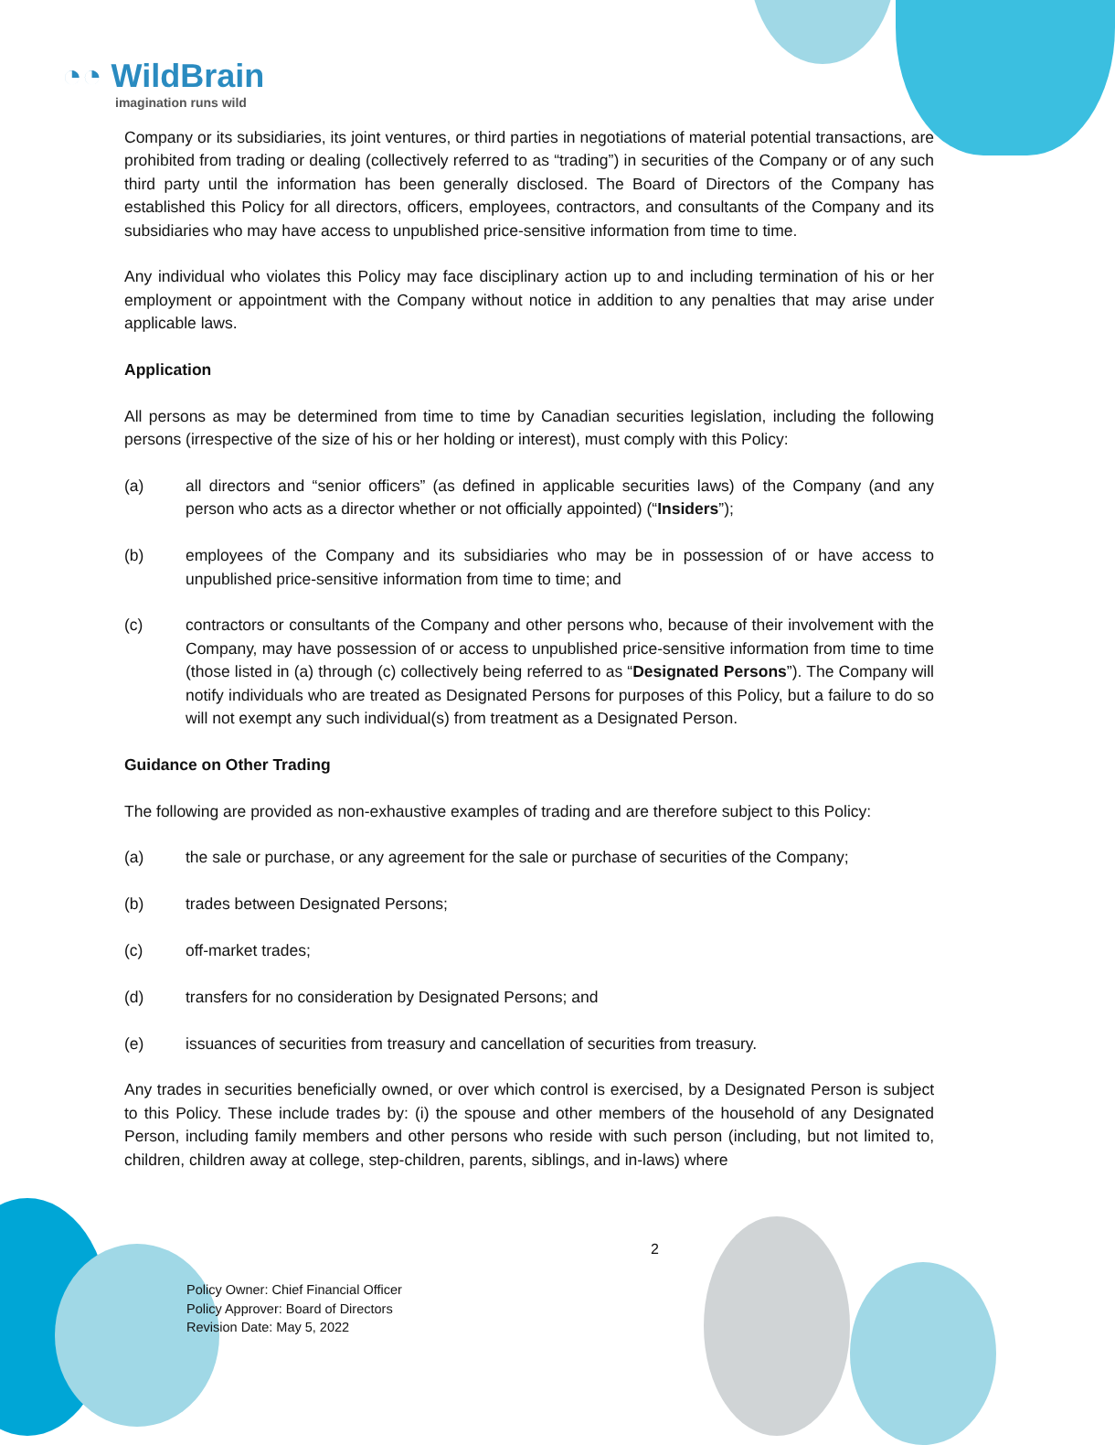◔◔ WildBrain
imagination runs wild
Company or its subsidiaries, its joint ventures, or third parties in negotiations of material potential transactions, are prohibited from trading or dealing (collectively referred to as “trading”) in securities of the Company or of any such third party until the information has been generally disclosed. The Board of Directors of the Company has established this Policy for all directors, officers, employees, contractors, and consultants of the Company and its subsidiaries who may have access to unpublished price-sensitive information from time to time.
Any individual who violates this Policy may face disciplinary action up to and including termination of his or her employment or appointment with the Company without notice in addition to any penalties that may arise under applicable laws.
Application
All persons as may be determined from time to time by Canadian securities legislation, including the following persons (irrespective of the size of his or her holding or interest), must comply with this Policy:
(a) all directors and “senior officers” (as defined in applicable securities laws) of the Company (and any person who acts as a director whether or not officially appointed) (“Insiders”);
(b) employees of the Company and its subsidiaries who may be in possession of or have access to unpublished price-sensitive information from time to time; and
(c) contractors or consultants of the Company and other persons who, because of their involvement with the Company, may have possession of or access to unpublished price-sensitive information from time to time (those listed in (a) through (c) collectively being referred to as “Designated Persons”). The Company will notify individuals who are treated as Designated Persons for purposes of this Policy, but a failure to do so will not exempt any such individual(s) from treatment as a Designated Person.
Guidance on Other Trading
The following are provided as non-exhaustive examples of trading and are therefore subject to this Policy:
(a) the sale or purchase, or any agreement for the sale or purchase of securities of the Company;
(b) trades between Designated Persons;
(c) off-market trades;
(d) transfers for no consideration by Designated Persons; and
(e) issuances of securities from treasury and cancellation of securities from treasury.
Any trades in securities beneficially owned, or over which control is exercised, by a Designated Person is subject to this Policy. These include trades by: (i) the spouse and other members of the household of any Designated Person, including family members and other persons who reside with such person (including, but not limited to, children, children away at college, step-children, parents, siblings, and in-laws) where
2
Policy Owner: Chief Financial Officer
Policy Approver: Board of Directors
Revision Date: May 5, 2022